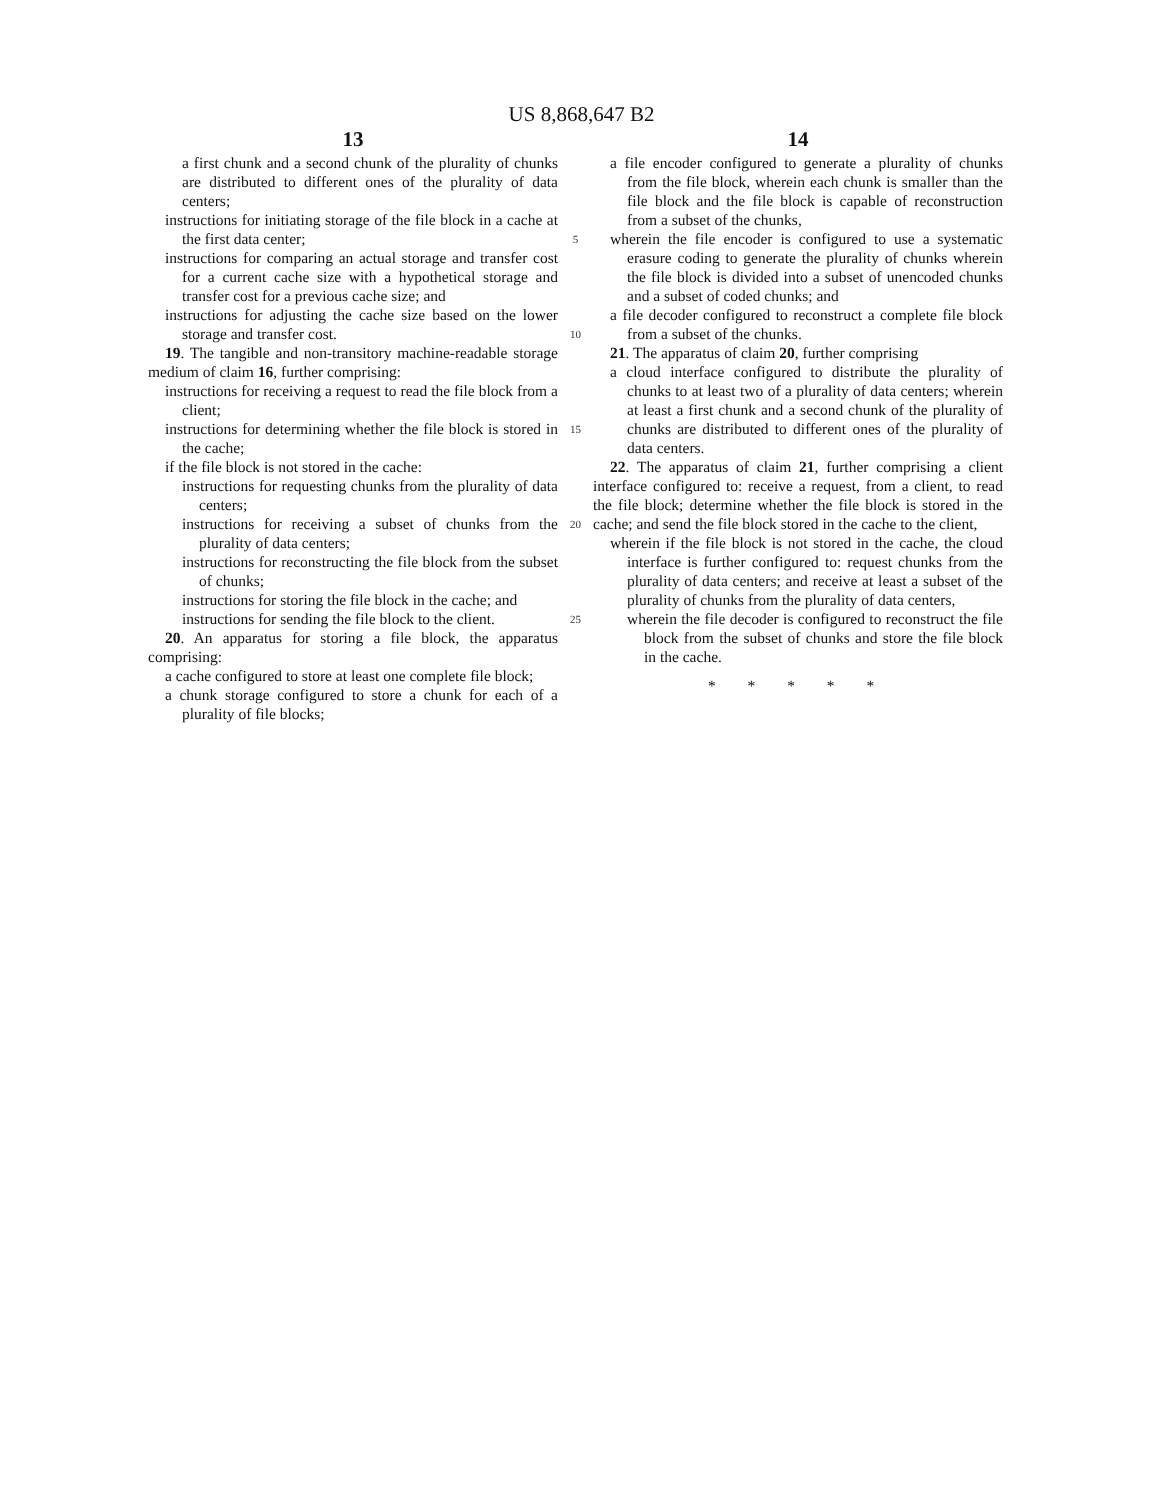US 8,868,647 B2
13
a first chunk and a second chunk of the plurality of chunks are distributed to different ones of the plurality of data centers;
instructions for initiating storage of the file block in a cache at the first data center;
instructions for comparing an actual storage and transfer cost for a current cache size with a hypothetical storage and transfer cost for a previous cache size; and
instructions for adjusting the cache size based on the lower storage and transfer cost.
19. The tangible and non-transitory machine-readable storage medium of claim 16, further comprising:
instructions for receiving a request to read the file block from a client;
instructions for determining whether the file block is stored in the cache;
if the file block is not stored in the cache:
instructions for requesting chunks from the plurality of data centers;
instructions for receiving a subset of chunks from the plurality of data centers;
instructions for reconstructing the file block from the subset of chunks;
instructions for storing the file block in the cache; and
instructions for sending the file block to the client.
20. An apparatus for storing a file block, the apparatus comprising:
a cache configured to store at least one complete file block;
a chunk storage configured to store a chunk for each of a plurality of file blocks;
5
10
15
20
25
14
a file encoder configured to generate a plurality of chunks from the file block, wherein each chunk is smaller than the file block and the file block is capable of reconstruction from a subset of the chunks,
wherein the file encoder is configured to use a systematic erasure coding to generate the plurality of chunks wherein the file block is divided into a subset of unencoded chunks and a subset of coded chunks; and
a file decoder configured to reconstruct a complete file block from a subset of the chunks.
21. The apparatus of claim 20, further comprising
a cloud interface configured to distribute the plurality of chunks to at least two of a plurality of data centers; wherein at least a first chunk and a second chunk of the plurality of chunks are distributed to different ones of the plurality of data centers.
22. The apparatus of claim 21, further comprising a client interface configured to: receive a request, from a client, to read the file block; determine whether the file block is stored in the cache; and send the file block stored in the cache to the client,
wherein if the file block is not stored in the cache, the cloud interface is further configured to: request chunks from the plurality of data centers; and receive at least a subset of the plurality of chunks from the plurality of data centers,
wherein the file decoder is configured to reconstruct the file block from the subset of chunks and store the file block in the cache.
* * * * *